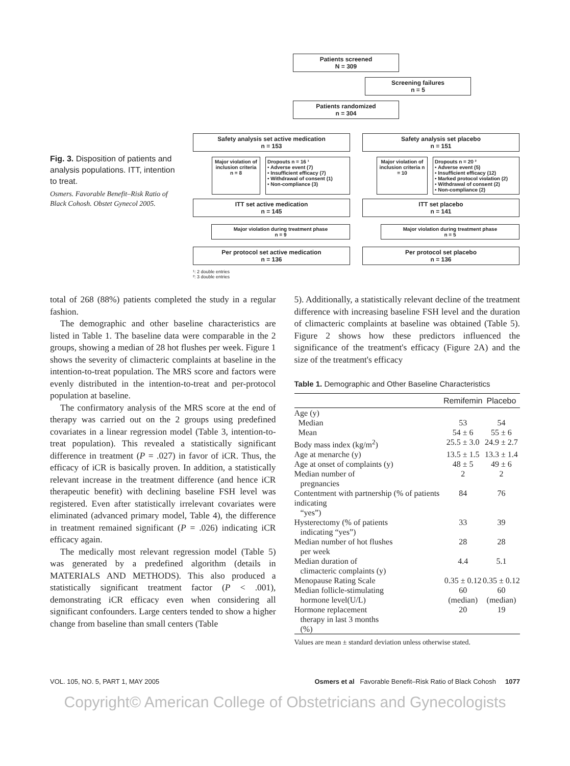Fig. 3. Disposition of patients and analysis populations. ITT, intention to treat.
Osmers. Favorable Benefit–Risk Ratio of Black Cohosh. Obstet Gynecol 2005.
Patients screened
N = 309
Screening failures
n = 5
Patients randomized
n = 304
Safety analysis set active medication
n = 153
Safety analysis set placebo
n = 151
Major violation of inclusion criteria n = 8
Dropouts n = 16 ¹
• Adverse event (7)
• Insufficient efficacy (7)
• Withdrawal of consent (1)
• Non-compliance (3)
Major violation of inclusion criteria n = 10
Dropouts n = 20 ²
• Adverse event (5)
• Insufficient efficacy (12)
• Marked protocol violation (2)
• Withdrawal of consent (2)
• Non-compliance (2)
ITT set active medication
n = 145
ITT set placebo
n = 141
Major violation during treatment phase
n = 9
Major violation during treatment phase
n = 5
Per protocol set active medication
n = 136
Per protocol set placebo
n = 136
¹: 2 double entries
²: 3 double entries
total of 268 (88%) patients completed the study in a regular fashion.
The demographic and other baseline characteristics are listed in Table 1. The baseline data were comparable in the 2 groups, showing a median of 28 hot flushes per week. Figure 1 shows the severity of climacteric complaints at baseline in the intention-to-treat population. The MRS score and factors were evenly distributed in the intention-to-treat and per-protocol population at baseline.
The confirmatory analysis of the MRS score at the end of therapy was carried out on the 2 groups using predefined covariates in a linear regression model (Table 3, intention-to-treat population). This revealed a statistically significant difference in treatment (P = .027) in favor of iCR. Thus, the efficacy of iCR is basically proven. In addition, a statistically relevant increase in the treatment difference (and hence iCR therapeutic benefit) with declining baseline FSH level was registered. Even after statistically irrelevant covariates were eliminated (advanced primary model, Table 4), the difference in treatment remained significant (P = .026) indicating iCR efficacy again.
The medically most relevant regression model (Table 5) was generated by a predefined algorithm (details in MATERIALS AND METHODS). This also produced a statistically significant treatment factor (P < .001), demonstrating iCR efficacy even when considering all significant confounders. Large centers tended to show a higher change from baseline than small centers (Table
5). Additionally, a statistically relevant decline of the treatment difference with increasing baseline FSH level and the duration of climacteric complaints at baseline was obtained (Table 5). Figure 2 shows how these predictors influenced the significance of the treatment's efficacy (Figure 2A) and the size of the treatment's efficacy
Table 1. Demographic and Other Baseline Characteristics
| | Remifemin | Placebo |
| --- | --- | --- |
| Age (y) | | |
| Median | 53 | 54 |
| Mean | 54 ± 6 | 55 ± 6 |
| Body mass index (kg/m<sup>2</sup>) | 25.5 ± 3.0 | 24.9 ± 2.7 |
| Age at menarche (y) | 13.5 ± 1.5 | 13.3 ± 1.4 |
| Age at onset of complaints (y) | 48 ± 5 | 49 ± 6 |
| Median number of pregnancies | 2 | 2 |
| Contentment with partnership (% of patients indicating “yes”) | 84 | 76 |
| Hysterectomy (% of patients indicating “yes”) | 33 | 39 |
| Median number of hot flushes per week | 28 | 28 |
| Median duration of climacteric complaints (y) | 4.4 | 5.1 |
| Menopause Rating Scale | 0.35 ± 0.12 | 0.35 ± 0.12 |
| Median follicle-stimulating hormone level(U/L) | 60 (median) | 60 (median) |
| Hormone replacement therapy in last 3 months (%) | 20 | 19 |
Values are mean ± standard deviation unless otherwise stated.
VOL. 105, NO. 5, PART 1, MAY 2005 Osmers et al Favorable Benefit–Risk Ratio of Black Cohosh 1077
Copyright© American College of Obstetricians and Gynecologists